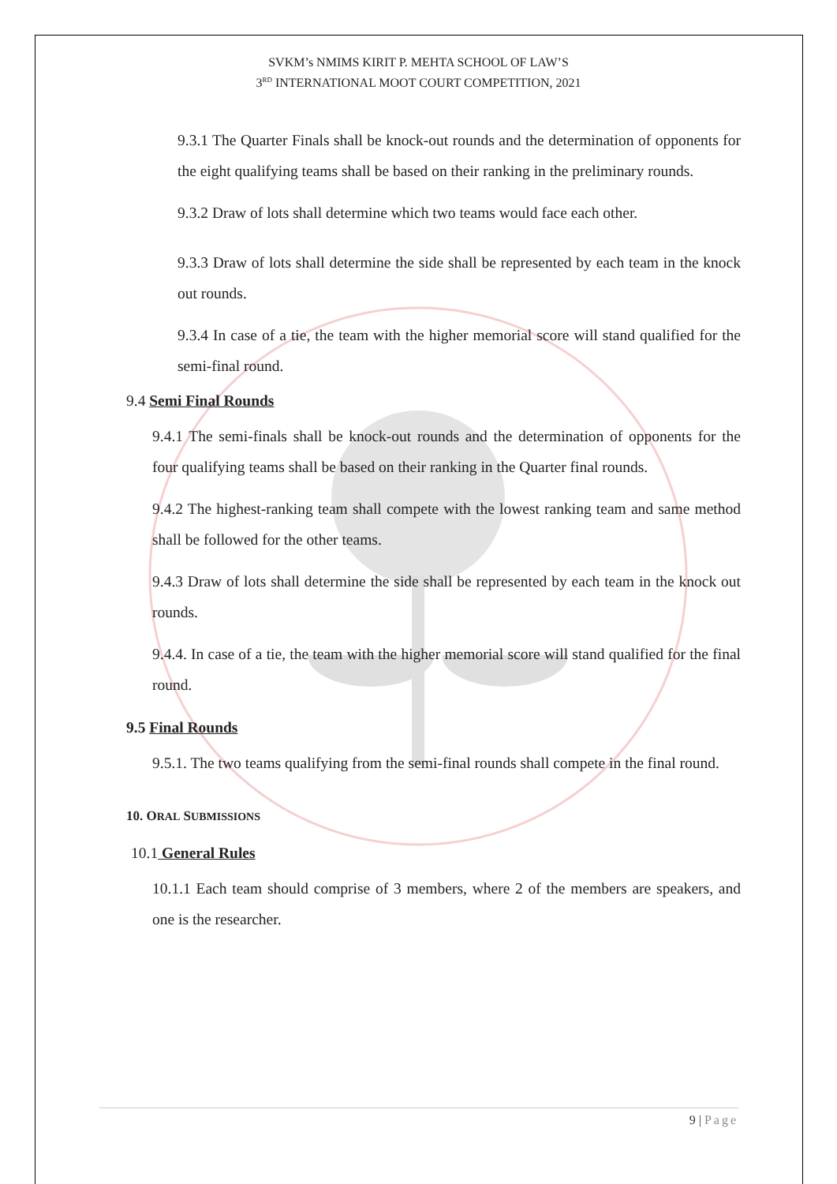SVKM’s NMIMS KIRIT P. MEHTA SCHOOL OF LAW’S
3<sup>RD</sup> INTERNATIONAL MOOT COURT COMPETITION, 2021
9.3.1 The Quarter Finals shall be knock-out rounds and the determination of opponents for the eight qualifying teams shall be based on their ranking in the preliminary rounds.
9.3.2 Draw of lots shall determine which two teams would face each other.
9.3.3 Draw of lots shall determine the side shall be represented by each team in the knock out rounds.
9.3.4 In case of a tie, the team with the higher memorial score will stand qualified for the semi-final round.
9.4 Semi Final Rounds
9.4.1 The semi-finals shall be knock-out rounds and the determination of opponents for the four qualifying teams shall be based on their ranking in the Quarter final rounds.
9.4.2 The highest-ranking team shall compete with the lowest ranking team and same method shall be followed for the other teams.
9.4.3 Draw of lots shall determine the side shall be represented by each team in the knock out rounds.
9.4.4. In case of a tie, the team with the higher memorial score will stand qualified for the final round.
9.5 Final Rounds
9.5.1. The two teams qualifying from the semi-final rounds shall compete in the final round.
10. ORAL SUBMISSIONS
10.1 General Rules
10.1.1 Each team should comprise of 3 members, where 2 of the members are speakers, and one is the researcher.
9 | Page